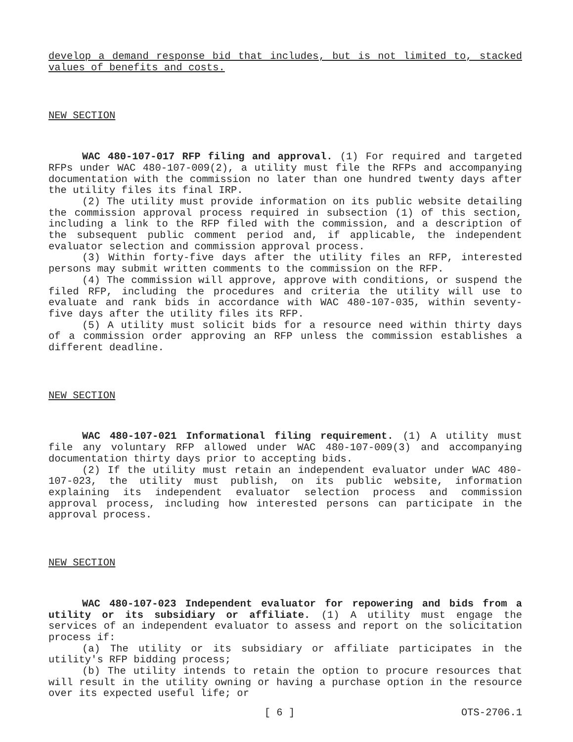develop a demand response bid that includes, but is not limited to, stacked values of benefits and costs.
NEW SECTION
WAC 480-107-017 RFP filing and approval. (1) For required and targeted RFPs under WAC 480-107-009(2), a utility must file the RFPs and accompanying documentation with the commission no later than one hundred twenty days after the utility files its final IRP.
(2) The utility must provide information on its public website detailing the commission approval process required in subsection (1) of this section, including a link to the RFP filed with the commission, and a description of the subsequent public comment period and, if applicable, the independent evaluator selection and commission approval process.
(3) Within forty-five days after the utility files an RFP, interested persons may submit written comments to the commission on the RFP.
(4) The commission will approve, approve with conditions, or suspend the filed RFP, including the procedures and criteria the utility will use to evaluate and rank bids in accordance with WAC 480-107-035, within seventy-five days after the utility files its RFP.
(5) A utility must solicit bids for a resource need within thirty days of a commission order approving an RFP unless the commission establishes a different deadline.
NEW SECTION
WAC 480-107-021 Informational filing requirement. (1) A utility must file any voluntary RFP allowed under WAC 480-107-009(3) and accompanying documentation thirty days prior to accepting bids.
(2) If the utility must retain an independent evaluator under WAC 480-107-023, the utility must publish, on its public website, information explaining its independent evaluator selection process and commission approval process, including how interested persons can participate in the approval process.
NEW SECTION
WAC 480-107-023 Independent evaluator for repowering and bids from a utility or its subsidiary or affiliate. (1) A utility must engage the services of an independent evaluator to assess and report on the solicitation process if:
(a) The utility or its subsidiary or affiliate participates in the utility's RFP bidding process;
(b) The utility intends to retain the option to procure resources that will result in the utility owning or having a purchase option in the resource over its expected useful life; or
[ 6 ] OTS-2706.1